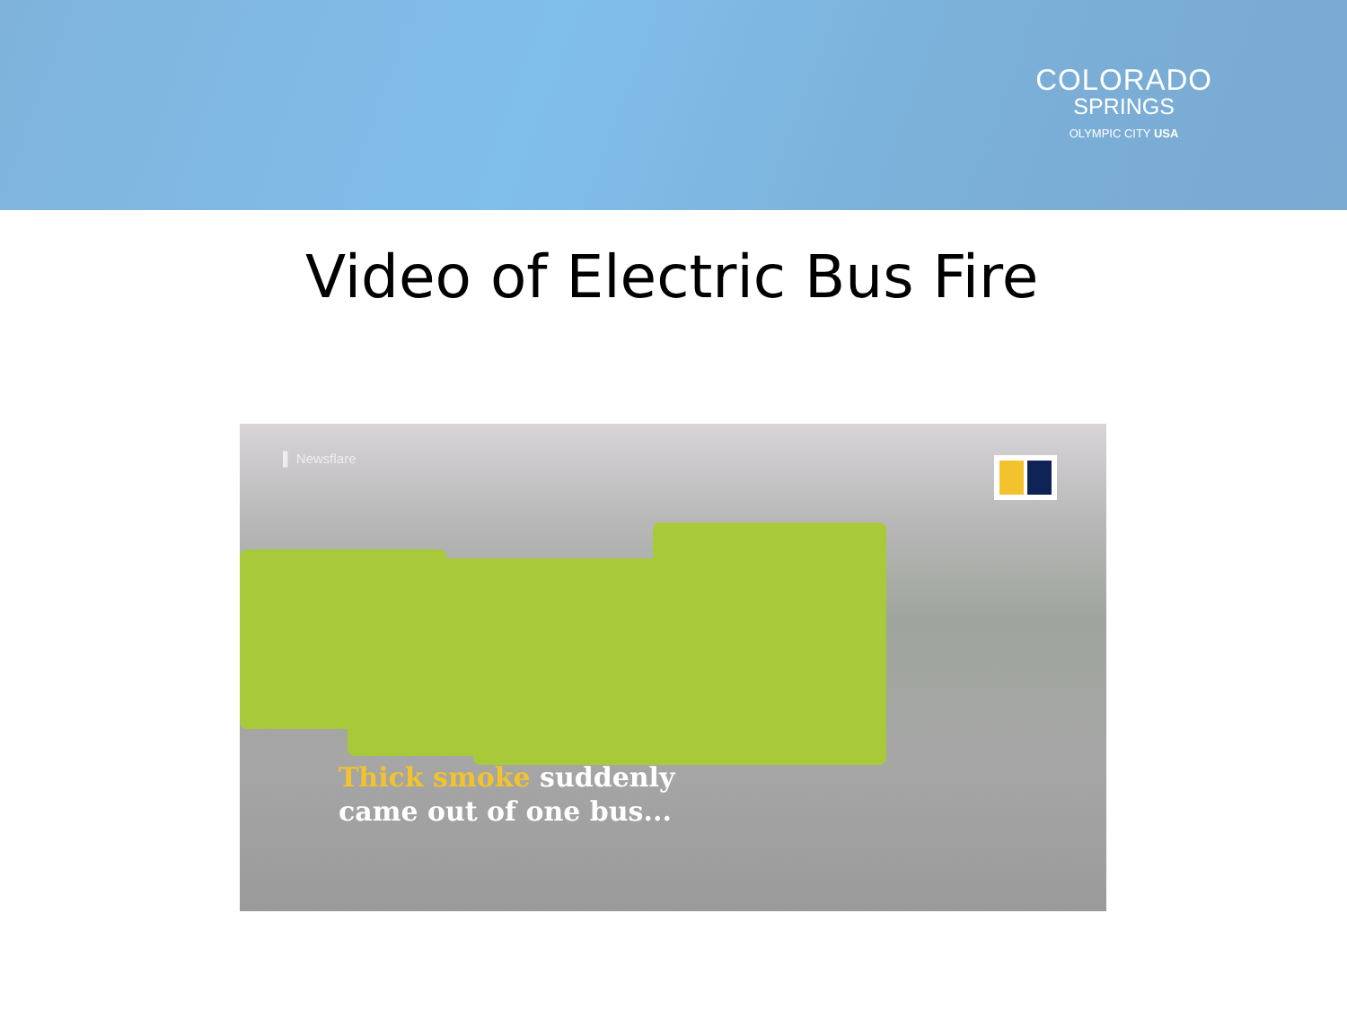COLORADO
SPRINGS
OLYMPIC CITY USA
Video of Electric Bus Fire
▌ Newsflare
Thick smoke suddenly
came out of one bus...